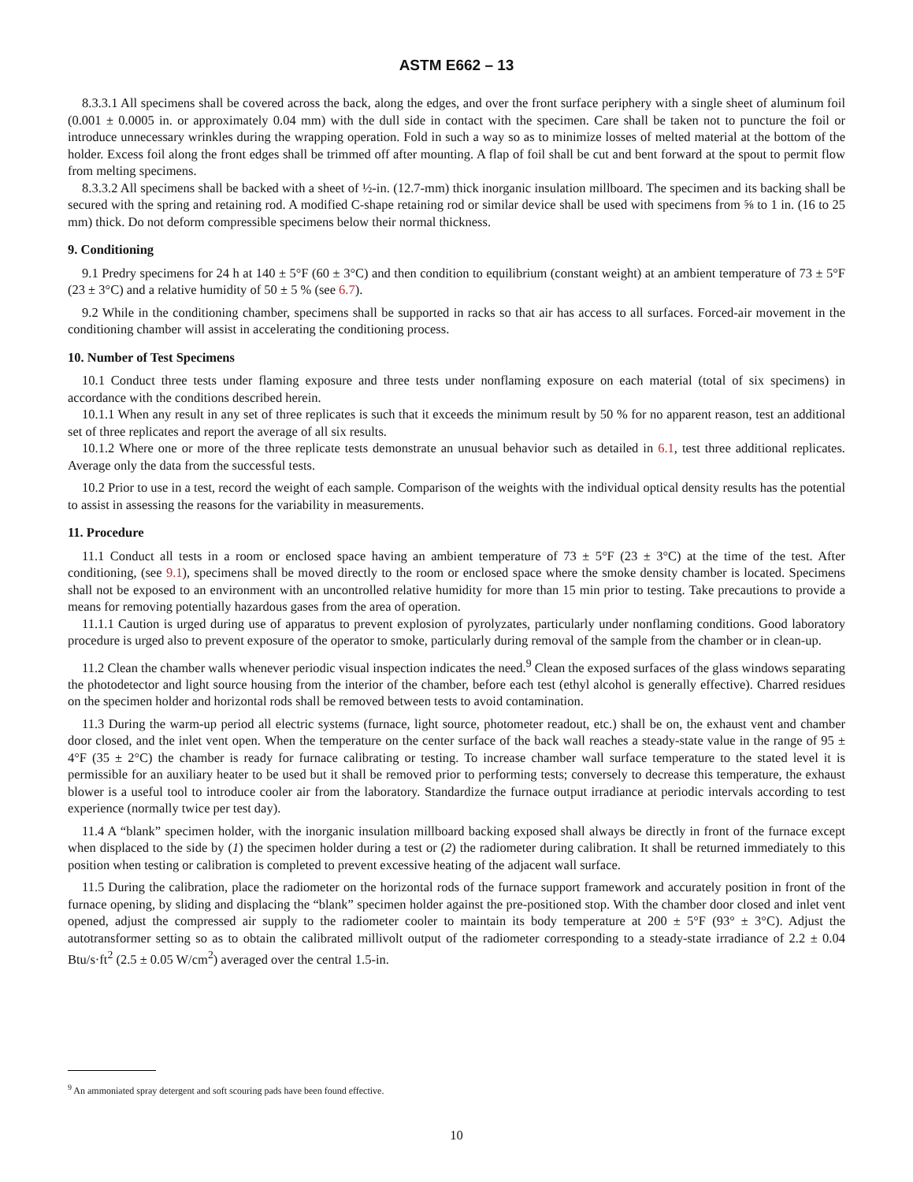ASTM E662 – 13
8.3.3.1 All specimens shall be covered across the back, along the edges, and over the front surface periphery with a single sheet of aluminum foil (0.001 ± 0.0005 in. or approximately 0.04 mm) with the dull side in contact with the specimen. Care shall be taken not to puncture the foil or introduce unnecessary wrinkles during the wrapping operation. Fold in such a way so as to minimize losses of melted material at the bottom of the holder. Excess foil along the front edges shall be trimmed off after mounting. A flap of foil shall be cut and bent forward at the spout to permit flow from melting specimens.
8.3.3.2 All specimens shall be backed with a sheet of ½-in. (12.7-mm) thick inorganic insulation millboard. The specimen and its backing shall be secured with the spring and retaining rod. A modified C-shape retaining rod or similar device shall be used with specimens from ⅝ to 1 in. (16 to 25 mm) thick. Do not deform compressible specimens below their normal thickness.
9. Conditioning
9.1 Predry specimens for 24 h at 140 ± 5°F (60 ± 3°C) and then condition to equilibrium (constant weight) at an ambient temperature of 73 ± 5°F (23 ± 3°C) and a relative humidity of 50 ± 5 % (see 6.7).
9.2 While in the conditioning chamber, specimens shall be supported in racks so that air has access to all surfaces. Forced-air movement in the conditioning chamber will assist in accelerating the conditioning process.
10. Number of Test Specimens
10.1 Conduct three tests under flaming exposure and three tests under nonflaming exposure on each material (total of six specimens) in accordance with the conditions described herein.
10.1.1 When any result in any set of three replicates is such that it exceeds the minimum result by 50 % for no apparent reason, test an additional set of three replicates and report the average of all six results.
10.1.2 Where one or more of the three replicate tests demonstrate an unusual behavior such as detailed in 6.1, test three additional replicates. Average only the data from the successful tests.
10.2 Prior to use in a test, record the weight of each sample. Comparison of the weights with the individual optical density results has the potential to assist in assessing the reasons for the variability in measurements.
11. Procedure
11.1 Conduct all tests in a room or enclosed space having an ambient temperature of 73 ± 5°F (23 ± 3°C) at the time of the test. After conditioning, (see 9.1), specimens shall be moved directly to the room or enclosed space where the smoke density chamber is located. Specimens shall not be exposed to an environment with an uncontrolled relative humidity for more than 15 min prior to testing. Take precautions to provide a means for removing potentially hazardous gases from the area of operation.
11.1.1 Caution is urged during use of apparatus to prevent explosion of pyrolyzates, particularly under nonflaming conditions. Good laboratory procedure is urged also to prevent exposure of the operator to smoke, particularly during removal of the sample from the chamber or in clean-up.
11.2 Clean the chamber walls whenever periodic visual inspection indicates the need.<sup>9</sup> Clean the exposed surfaces of the glass windows separating the photodetector and light source housing from the interior of the chamber, before each test (ethyl alcohol is generally effective). Charred residues on the specimen holder and horizontal rods shall be removed between tests to avoid contamination.
11.3 During the warm-up period all electric systems (furnace, light source, photometer readout, etc.) shall be on, the exhaust vent and chamber door closed, and the inlet vent open. When the temperature on the center surface of the back wall reaches a steady-state value in the range of 95 ± 4°F (35 ± 2°C) the chamber is ready for furnace calibrating or testing. To increase chamber wall surface temperature to the stated level it is permissible for an auxiliary heater to be used but it shall be removed prior to performing tests; conversely to decrease this temperature, the exhaust blower is a useful tool to introduce cooler air from the laboratory. Standardize the furnace output irradiance at periodic intervals according to test experience (normally twice per test day).
11.4 A “blank” specimen holder, with the inorganic insulation millboard backing exposed shall always be directly in front of the furnace except when displaced to the side by (1) the specimen holder during a test or (2) the radiometer during calibration. It shall be returned immediately to this position when testing or calibration is completed to prevent excessive heating of the adjacent wall surface.
11.5 During the calibration, place the radiometer on the horizontal rods of the furnace support framework and accurately position in front of the furnace opening, by sliding and displacing the “blank” specimen holder against the pre-positioned stop. With the chamber door closed and inlet vent opened, adjust the compressed air supply to the radiometer cooler to maintain its body temperature at 200 ± 5°F (93° ± 3°C). Adjust the autotransformer setting so as to obtain the calibrated millivolt output of the radiometer corresponding to a steady-state irradiance of 2.2 ± 0.04 Btu/s·ft<sup>2</sup> (2.5 ± 0.05 W/cm<sup>2</sup>) averaged over the central 1.5-in.
<sup>9</sup> An ammoniated spray detergent and soft scouring pads have been found effective.
10